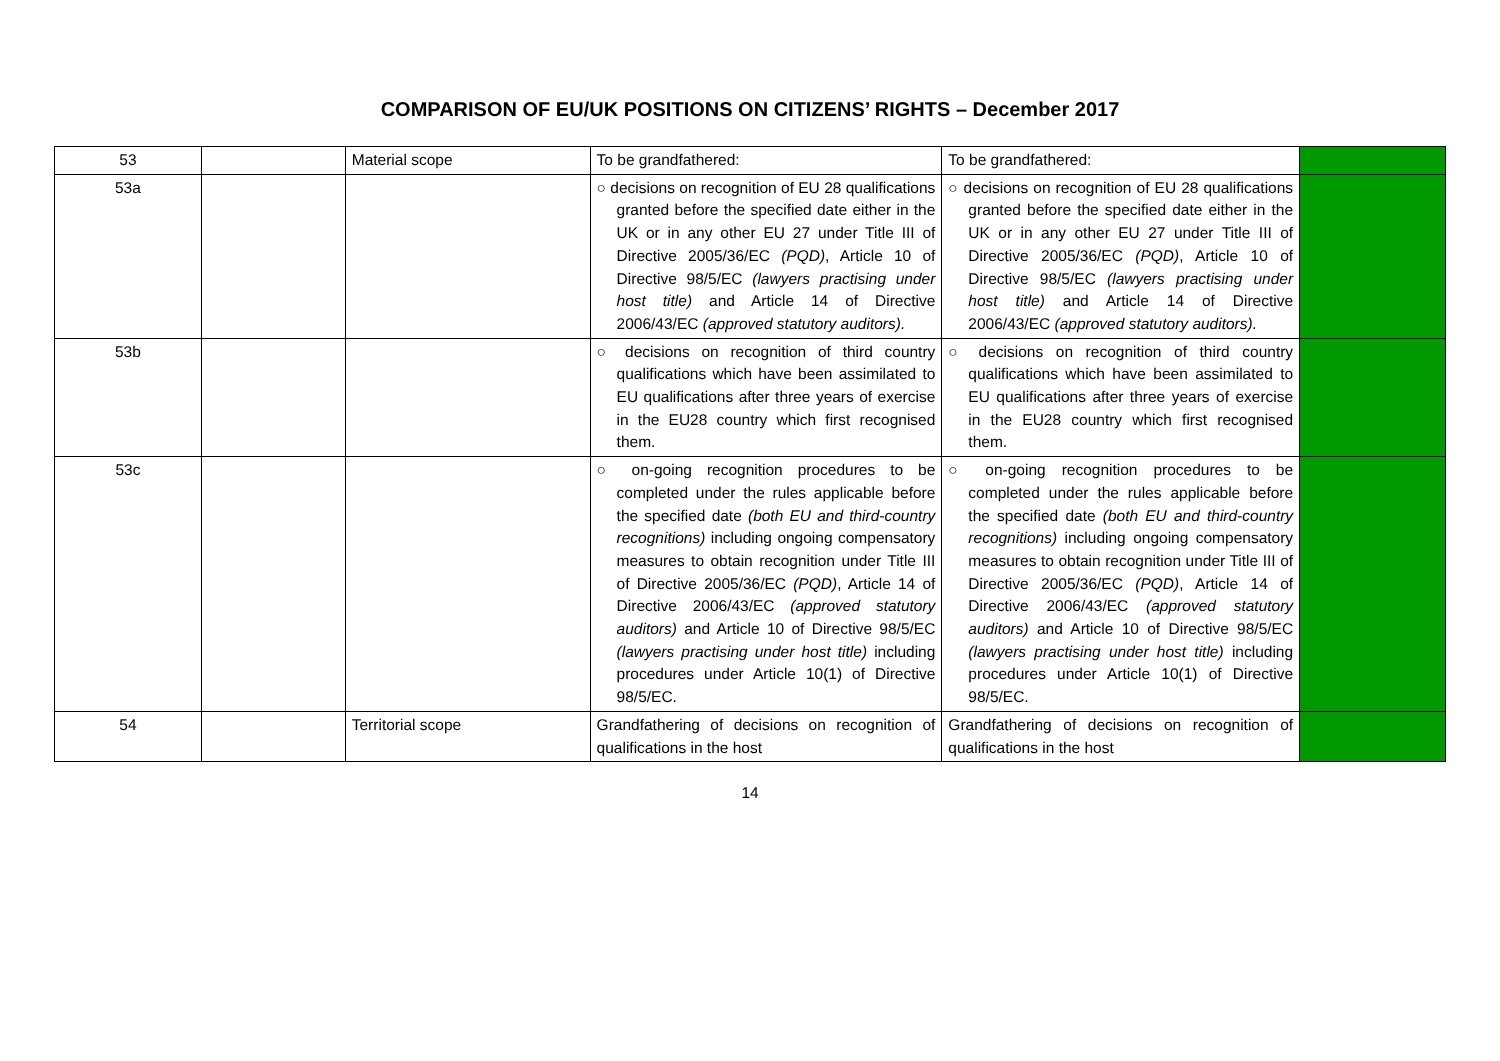COMPARISON OF EU/UK POSITIONS ON CITIZENS’ RIGHTS – December 2017
| 53 | | Material scope | To be grandfathered: | To be grandfathered: | |
| 53a | | | ○ decisions on recognition of EU 28 qualifications granted before the specified date either in the UK or in any other EU 27 under Title III of Directive 2005/36/EC (PQD) , Article 10 of Directive 98/5/EC (lawyers practising under host title) and Article 14 of Directive 2006/43/EC (approved statutory auditors). | ○ decisions on recognition of EU 28 qualifications granted before the specified date either in the UK or in any other EU 27 under Title III of Directive 2005/36/EC (PQD) , Article 10 of Directive 98/5/EC (lawyers practising under host title) and Article 14 of Directive 2006/43/EC (approved statutory auditors). | |
| 53b | | | ○ decisions on recognition of third country qualifications which have been assimilated to EU qualifications after three years of exercise in the EU28 country which first recognised them. | ○ decisions on recognition of third country qualifications which have been assimilated to EU qualifications after three years of exercise in the EU28 country which first recognised them. | |
| 53c | | | ○ on-going recognition procedures to be completed under the rules applicable before the specified date (both EU and third-country recognitions) including ongoing compensatory measures to obtain recognition under Title III of Directive 2005/36/EC (PQD) , Article 14 of Directive 2006/43/EC (approved statutory auditors) and Article 10 of Directive 98/5/EC (lawyers practising under host title) including procedures under Article 10(1) of Directive 98/5/EC. | ○ on-going recognition procedures to be completed under the rules applicable before the specified date (both EU and third-country recognitions) including ongoing compensatory measures to obtain recognition under Title III of Directive 2005/36/EC (PQD) , Article 14 of Directive 2006/43/EC (approved statutory auditors) and Article 10 of Directive 98/5/EC (lawyers practising under host title) including procedures under Article 10(1) of Directive 98/5/EC. | |
| 54 | | Territorial scope | Grandfathering of decisions on recognition of qualifications in the host | Grandfathering of decisions on recognition of qualifications in the host | |
14